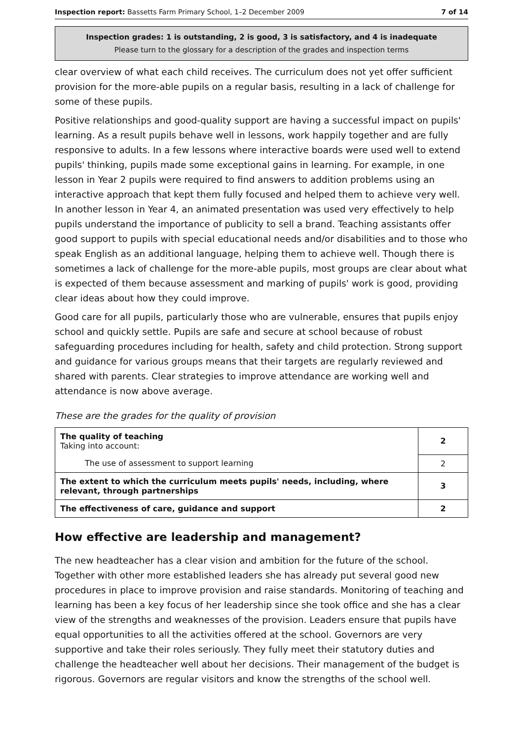Inspection report: Bassetts Farm Primary School, 1–2 December 2009 7 of 14
Inspection grades: 1 is outstanding, 2 is good, 3 is satisfactory, and 4 is inadequate
Please turn to the glossary for a description of the grades and inspection terms
clear overview of what each child receives. The curriculum does not yet offer sufficient provision for the more-able pupils on a regular basis, resulting in a lack of challenge for some of these pupils.
Positive relationships and good-quality support are having a successful impact on pupils' learning. As a result pupils behave well in lessons, work happily together and are fully responsive to adults. In a few lessons where interactive boards were used well to extend pupils' thinking, pupils made some exceptional gains in learning. For example, in one lesson in Year 2 pupils were required to find answers to addition problems using an interactive approach that kept them fully focused and helped them to achieve very well. In another lesson in Year 4, an animated presentation was used very effectively to help pupils understand the importance of publicity to sell a brand. Teaching assistants offer good support to pupils with special educational needs and/or disabilities and to those who speak English as an additional language, helping them to achieve well. Though there is sometimes a lack of challenge for the more-able pupils, most groups are clear about what is expected of them because assessment and marking of pupils' work is good, providing clear ideas about how they could improve.
Good care for all pupils, particularly those who are vulnerable, ensures that pupils enjoy school and quickly settle. Pupils are safe and secure at school because of robust safeguarding procedures including for health, safety and child protection. Strong support and guidance for various groups means that their targets are regularly reviewed and shared with parents. Clear strategies to improve attendance are working well and attendance is now above average.
These are the grades for the quality of provision
| The quality of teaching Taking into account: | 2 |
| The use of assessment to support learning | 2 |
| The extent to which the curriculum meets pupils' needs, including, where relevant, through partnerships | 3 |
| The effectiveness of care, guidance and support | 2 |
How effective are leadership and management?
The new headteacher has a clear vision and ambition for the future of the school. Together with other more established leaders she has already put several good new procedures in place to improve provision and raise standards. Monitoring of teaching and learning has been a key focus of her leadership since she took office and she has a clear view of the strengths and weaknesses of the provision. Leaders ensure that pupils have equal opportunities to all the activities offered at the school. Governors are very supportive and take their roles seriously. They fully meet their statutory duties and challenge the headteacher well about her decisions. Their management of the budget is rigorous. Governors are regular visitors and know the strengths of the school well.